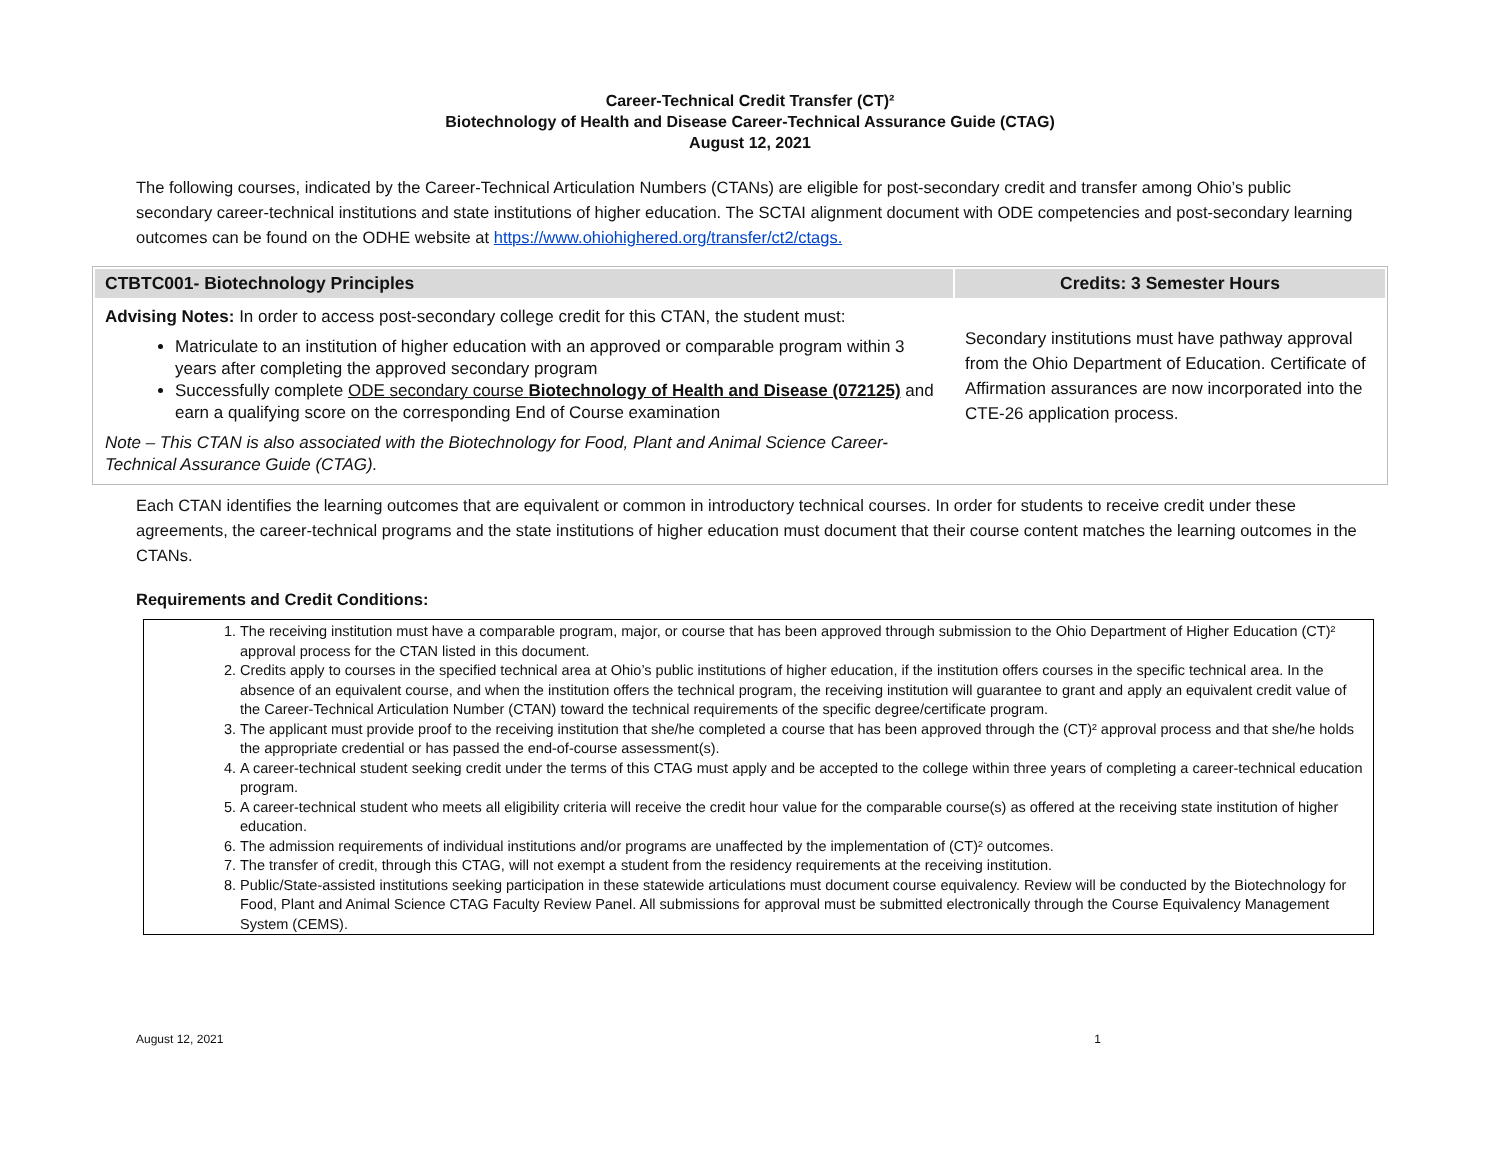Career-Technical Credit Transfer (CT)²
Biotechnology of Health and Disease Career-Technical Assurance Guide (CTAG)
August 12, 2021
The following courses, indicated by the Career-Technical Articulation Numbers (CTANs) are eligible for post-secondary credit and transfer among Ohio’s public secondary career-technical institutions and state institutions of higher education. The SCTAI alignment document with ODE competencies and post-secondary learning outcomes can be found on the ODHE website at https://www.ohiohighered.org/transfer/ct2/ctags.
| CTBTC001- Biotechnology Principles | Credits: 3 Semester Hours |
| --- | --- |
| Advising Notes: In order to access post-secondary college credit for this CTAN, the student must: Matriculate to an institution of higher education with an approved or comparable program within 3 years after completing the approved secondary program Successfully complete ODE secondary course Biotechnology of Health and Disease (072125) and earn a qualifying score on the corresponding End of Course examination Note – This CTAN is also associated with the Biotechnology for Food, Plant and Animal Science Career-Technical Assurance Guide (CTAG). | Secondary institutions must have pathway approval from the Ohio Department of Education. Certificate of Affirmation assurances are now incorporated into the CTE-26 application process. |
Each CTAN identifies the learning outcomes that are equivalent or common in introductory technical courses. In order for students to receive credit under these agreements, the career-technical programs and the state institutions of higher education must document that their course content matches the learning outcomes in the CTANs.
Requirements and Credit Conditions:
1. The receiving institution must have a comparable program, major, or course that has been approved through submission to the Ohio Department of Higher Education (CT)² approval process for the CTAN listed in this document.
2. Credits apply to courses in the specified technical area at Ohio’s public institutions of higher education, if the institution offers courses in the specific technical area. In the absence of an equivalent course, and when the institution offers the technical program, the receiving institution will guarantee to grant and apply an equivalent credit value of the Career-Technical Articulation Number (CTAN) toward the technical requirements of the specific degree/certificate program.
3. The applicant must provide proof to the receiving institution that she/he completed a course that has been approved through the (CT)² approval process and that she/he holds the appropriate credential or has passed the end-of-course assessment(s).
4. A career-technical student seeking credit under the terms of this CTAG must apply and be accepted to the college within three years of completing a career-technical education program.
5. A career-technical student who meets all eligibility criteria will receive the credit hour value for the comparable course(s) as offered at the receiving state institution of higher education.
6. The admission requirements of individual institutions and/or programs are unaffected by the implementation of (CT)² outcomes.
7. The transfer of credit, through this CTAG, will not exempt a student from the residency requirements at the receiving institution.
8. Public/State-assisted institutions seeking participation in these statewide articulations must document course equivalency. Review will be conducted by the Biotechnology for Food, Plant and Animal Science CTAG Faculty Review Panel. All submissions for approval must be submitted electronically through the Course Equivalency Management System (CEMS).
August 12, 2021 1